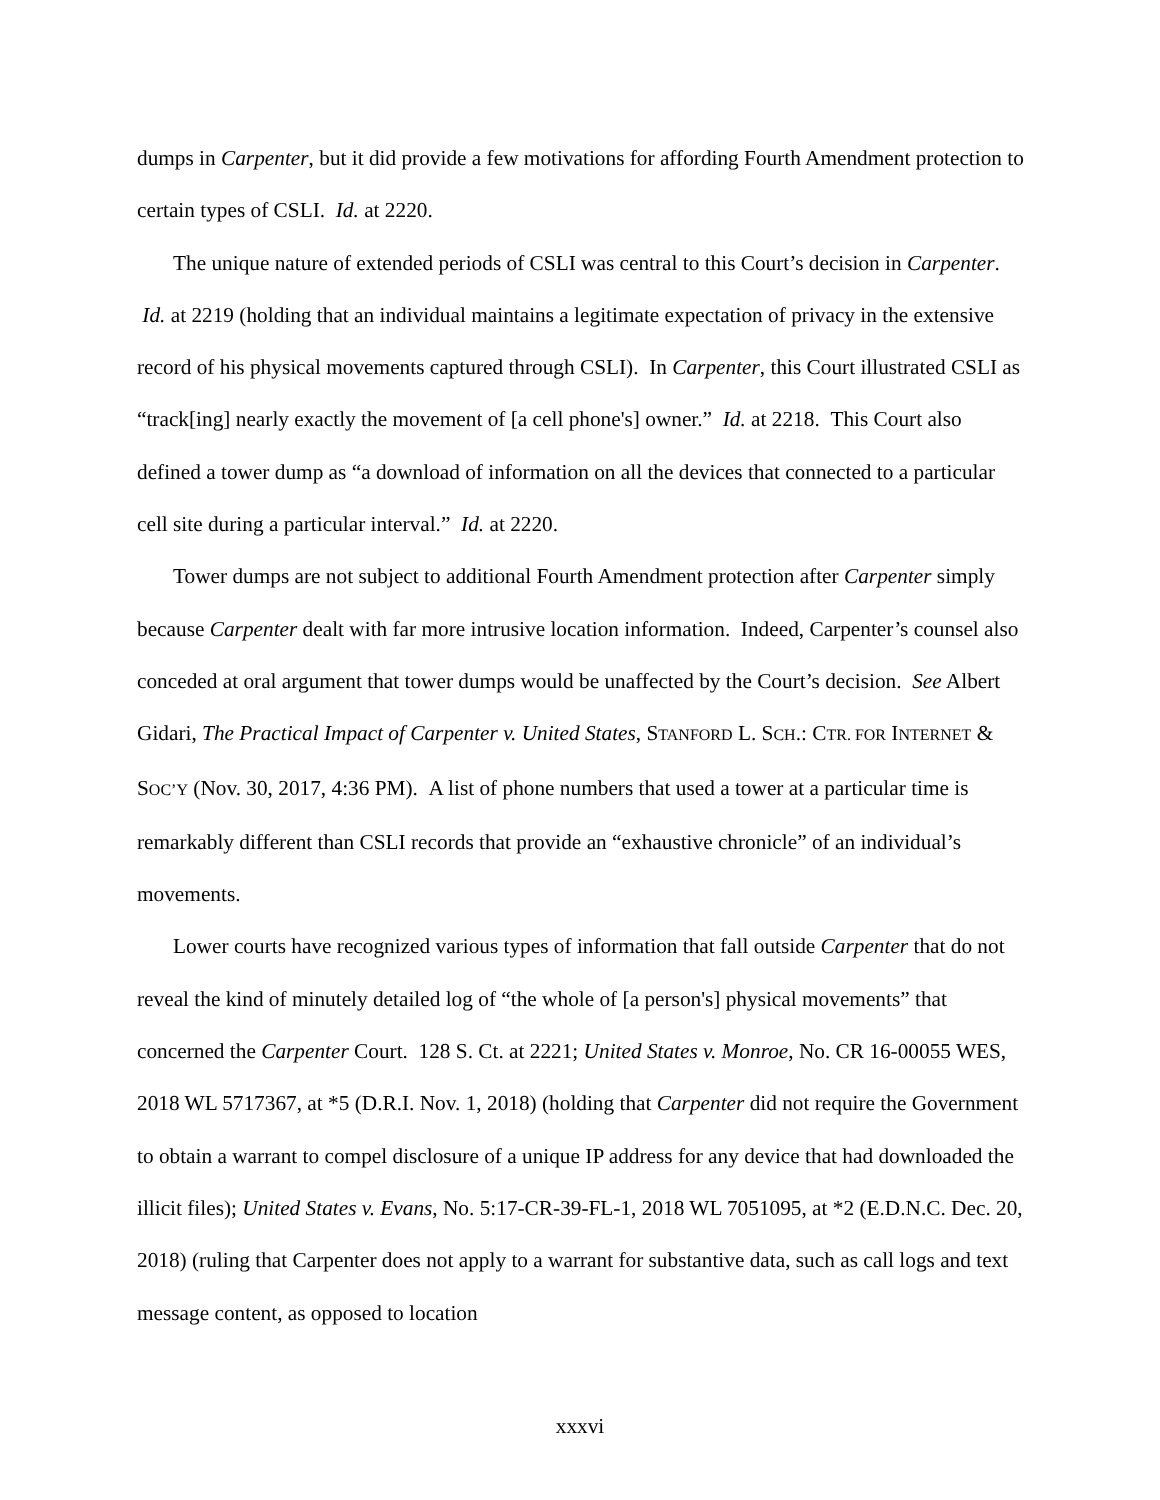dumps in Carpenter, but it did provide a few motivations for affording Fourth Amendment protection to certain types of CSLI. Id. at 2220.
The unique nature of extended periods of CSLI was central to this Court’s decision in Carpenter. Id. at 2219 (holding that an individual maintains a legitimate expectation of privacy in the extensive record of his physical movements captured through CSLI). In Carpenter, this Court illustrated CSLI as “track[ing] nearly exactly the movement of [a cell phone's] owner.” Id. at 2218. This Court also defined a tower dump as “a download of information on all the devices that connected to a particular cell site during a particular interval.” Id. at 2220.
Tower dumps are not subject to additional Fourth Amendment protection after Carpenter simply because Carpenter dealt with far more intrusive location information. Indeed, Carpenter’s counsel also conceded at oral argument that tower dumps would be unaffected by the Court’s decision. See Albert Gidari, The Practical Impact of Carpenter v. United States, STANFORD L. SCH.: CTR. FOR INTERNET & SOC’Y (Nov. 30, 2017, 4:36 PM). A list of phone numbers that used a tower at a particular time is remarkably different than CSLI records that provide an “exhaustive chronicle” of an individual’s movements.
Lower courts have recognized various types of information that fall outside Carpenter that do not reveal the kind of minutely detailed log of “the whole of [a person's] physical movements” that concerned the Carpenter Court. 128 S. Ct. at 2221; United States v. Monroe, No. CR 16-00055 WES, 2018 WL 5717367, at *5 (D.R.I. Nov. 1, 2018) (holding that Carpenter did not require the Government to obtain a warrant to compel disclosure of a unique IP address for any device that had downloaded the illicit files); United States v. Evans, No. 5:17-CR-39-FL-1, 2018 WL 7051095, at *2 (E.D.N.C. Dec. 20, 2018) (ruling that Carpenter does not apply to a warrant for substantive data, such as call logs and text message content, as opposed to location
xxxvi